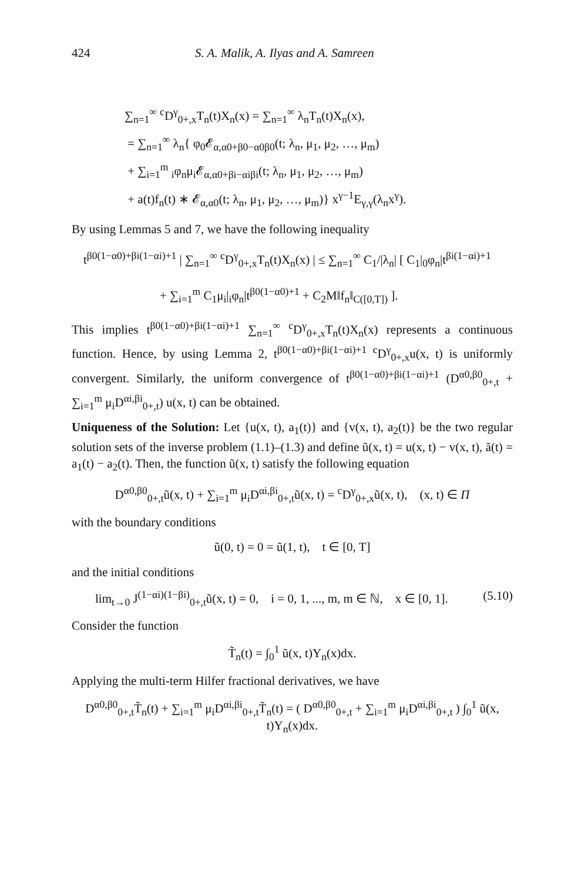424 S. A. Malik, A. Ilyas and A. Samreen
∑<sub>n=1</sub><sup>∞</sup> <sup>c</sup>D<sup>γ</sup><sub>0+,x</sub>T<sub>n</sub>(t)X<sub>n</sub>(x) = ∑<sub>n=1</sub><sup>∞</sup> λ<sub>n</sub>T<sub>n</sub>(t)X<sub>n</sub>(x),
= ∑<sub>n=1</sub><sup>∞</sup> λ<sub>n</sub>{ φ<sub>0</sub>𝓔<sub>α,α0+β0−α0β0</sub>(t; λ<sub>n</sub>, μ<sub>1</sub>, μ<sub>2</sub>, …, μ<sub>m</sub>)
+ ∑<sub>i=1</sub><sup>m</sup> <sub>i</sub>φ<sub>n</sub>μ<sub>i</sub>𝓔<sub>α,α0+βi−αiβi</sub>(t; λ<sub>n</sub>, μ<sub>1</sub>, μ<sub>2</sub>, …, μ<sub>m</sub>)
+ a(t)f<sub>n</sub>(t) ∗ 𝓔<sub>α,α0</sub>(t; λ<sub>n</sub>, μ<sub>1</sub>, μ<sub>2</sub>, …, μ<sub>m</sub>)} x<sup>γ−1</sup>E<sub>γ,γ</sub>(λ<sub>n</sub>x<sup>γ</sup>).
By using Lemmas 5 and 7, we have the following inequality
t<sup>β0(1−α0)+βi(1−αi)+1</sup> | ∑<sub>n=1</sub><sup>∞</sup> <sup>c</sup>D<sup>γ</sup><sub>0+,x</sub>T<sub>n</sub>(t)X<sub>n</sub>(x) | ≤ ∑<sub>n=1</sub><sup>∞</sup> C<sub>1</sub>/|λ<sub>n</sub>| [ C<sub>1</sub>|<sub>0</sub>φ<sub>n</sub>|t<sup>βi(1−αi)+1</sup>
+ ∑<sub>i=1</sub><sup>m</sup> C<sub>1</sub>μ<sub>i</sub>|<sub>i</sub>φ<sub>n</sub>|t<sup>β0(1−α0)+1</sup> + C<sub>2</sub>M‖f<sub>n</sub>‖<sub>C([0,T])</sub> ].
This implies t<sup>β0(1−α0)+βi(1−αi)+1</sup> ∑<sub>n=1</sub><sup>∞</sup> <sup>c</sup>D<sup>γ</sup><sub>0+,x</sub>T<sub>n</sub>(t)X<sub>n</sub>(x) represents a continuous function. Hence, by using Lemma 2, t<sup>β0(1−α0)+βi(1−αi)+1</sup> <sup>c</sup>D<sup>γ</sup><sub>0+,x</sub>u(x, t) is uniformly convergent. Similarly, the uniform convergence of t<sup>β0(1−α0)+βi(1−αi)+1</sup> (D<sup>α0,β0</sup><sub>0+,t</sub> + ∑<sub>i=1</sub><sup>m</sup> μ<sub>i</sub>D<sup>αi,βi</sup><sub>0+,t</sub>) u(x, t) can be obtained.
Uniqueness of the Solution: Let {u(x, t), a<sub>1</sub>(t)} and {v(x, t), a<sub>2</sub>(t)} be the two regular solution sets of the inverse problem (1.1)–(1.3) and define ũ(x, t) = u(x, t) − v(x, t), ã(t) = a<sub>1</sub>(t) − a<sub>2</sub>(t). Then, the function ũ(x, t) satisfy the following equation
D<sup>α0,β0</sup><sub>0+,t</sub>ũ(x, t) + ∑<sub>i=1</sub><sup>m</sup> μ<sub>i</sub>D<sup>αi,βi</sup><sub>0+,t</sub>ũ(x, t) = <sup>c</sup>D<sup>γ</sup><sub>0+,x</sub>ũ(x, t), (x, t) ∈ Π
with the boundary conditions
ũ(0, t) = 0 = ũ(1, t), t ∈ [0, T]
and the initial conditions
lim<sub>t→0</sub> J<sup>(1−αi)(1−βi)</sup><sub>0+,t</sub>ũ(x, t) = 0, i = 0, 1, ..., m, m ∈ ℕ, x ∈ [0, 1]. (5.10)
Consider the function
T̃<sub>n</sub>(t) = ∫<sub>0</sub><sup>1</sup> ũ(x, t)Y<sub>n</sub>(x)dx.
Applying the multi-term Hilfer fractional derivatives, we have
D<sup>α0,β0</sup><sub>0+,t</sub>T̃<sub>n</sub>(t) + ∑<sub>i=1</sub><sup>m</sup> μ<sub>i</sub>D<sup>αi,βi</sup><sub>0+,t</sub>T̃<sub>n</sub>(t) = ( D<sup>α0,β0</sup><sub>0+,t</sub> + ∑<sub>i=1</sub><sup>m</sup> μ<sub>i</sub>D<sup>αi,βi</sup><sub>0+,t</sub> ) ∫<sub>0</sub><sup>1</sup> ũ(x, t)Y<sub>n</sub>(x)dx.